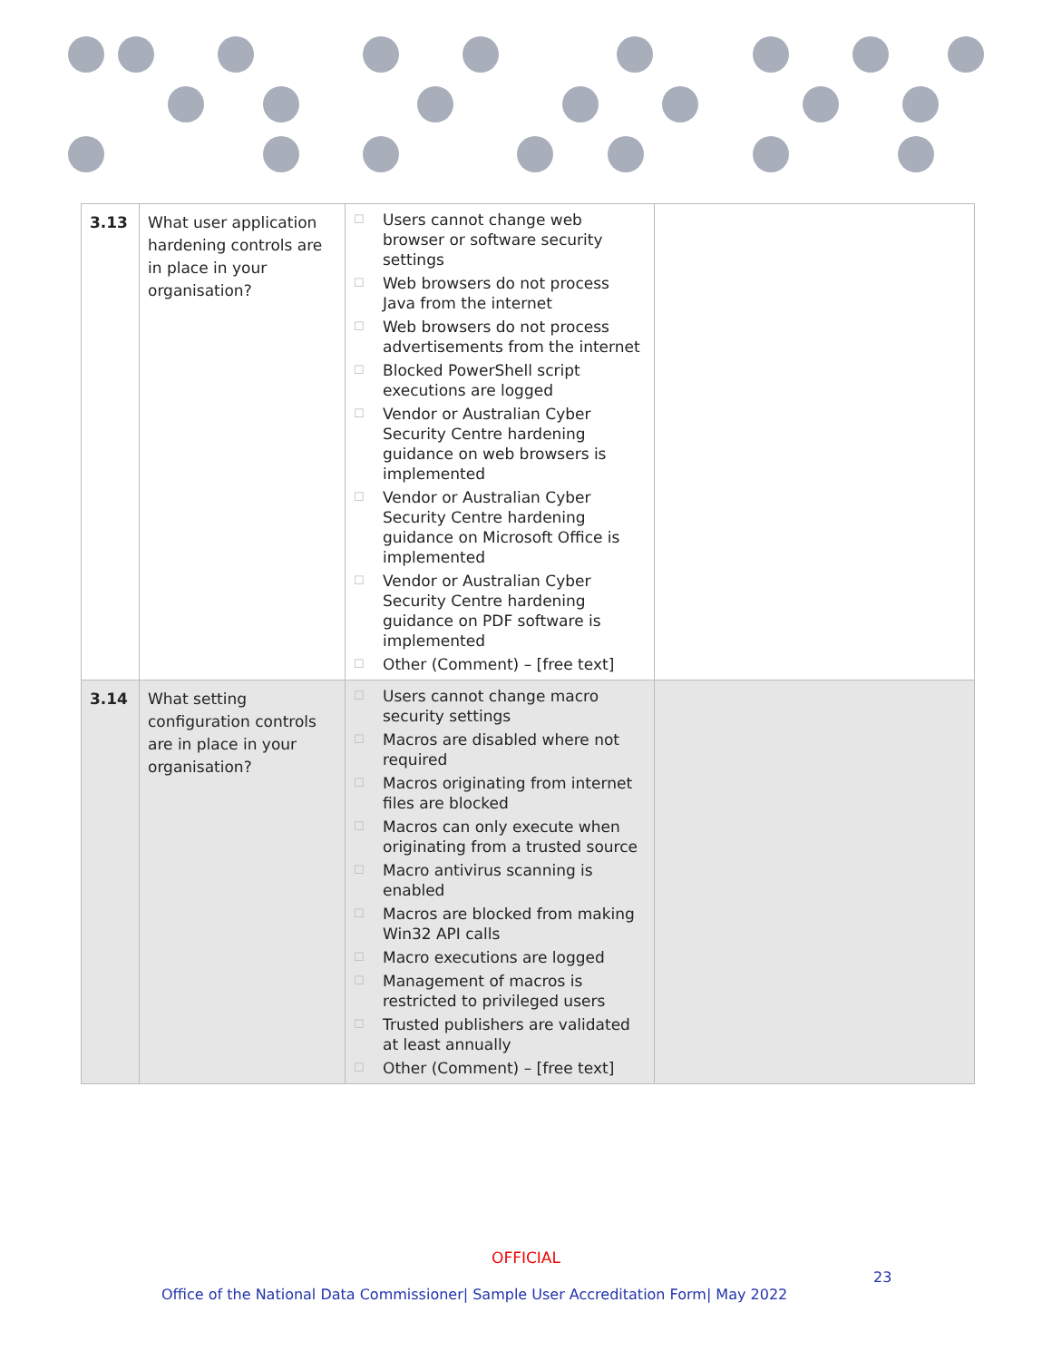| 3.13 | What user application hardening controls are in place in your organisation? | ☐ Users cannot change web browser or software security settings ☐ Web browsers do not process Java from the internet ☐ Web browsers do not process advertisements from the internet ☐ Blocked PowerShell script executions are logged ☐ Vendor or Australian Cyber Security Centre hardening guidance on web browsers is implemented ☐ Vendor or Australian Cyber Security Centre hardening guidance on Microsoft Office is implemented ☐ Vendor or Australian Cyber Security Centre hardening guidance on PDF software is implemented ☐ Other (Comment) – [free text] | |
| 3.14 | What setting configuration controls are in place in your organisation? | ☐ Users cannot change macro security settings ☐ Macros are disabled where not required ☐ Macros originating from internet files are blocked ☐ Macros can only execute when originating from a trusted source ☐ Macro antivirus scanning is enabled ☐ Macros are blocked from making Win32 API calls ☐ Macro executions are logged ☐ Management of macros is restricted to privileged users ☐ Trusted publishers are validated at least annually ☐ Other (Comment) – [free text] | |
OFFICIAL
23
Office of the National Data Commissioner| Sample User Accreditation Form| May 2022